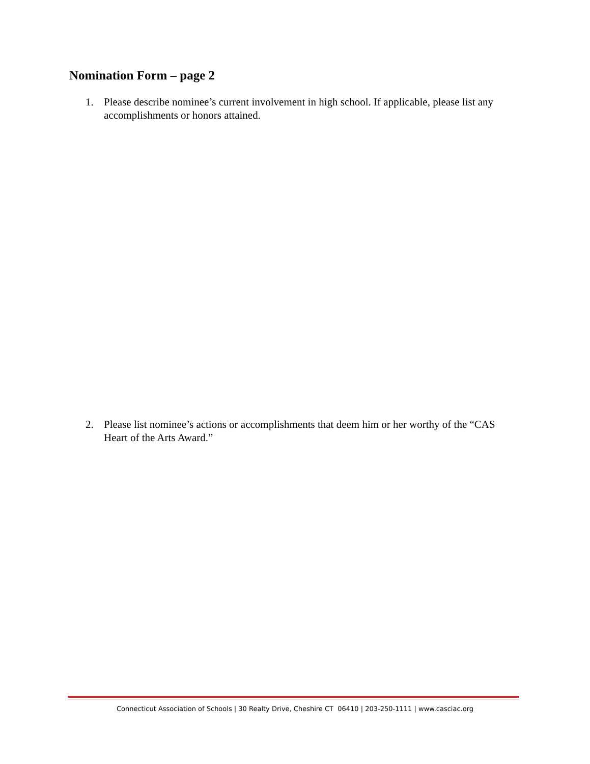Nomination Form – page 2
1. Please describe nominee’s current involvement in high school. If applicable, please list any accomplishments or honors attained.
2. Please list nominee’s actions or accomplishments that deem him or her worthy of the “CAS Heart of the Arts Award.”
Connecticut Association of Schools | 30 Realty Drive, Cheshire CT 06410 | 203-250-1111 | www.casciac.org